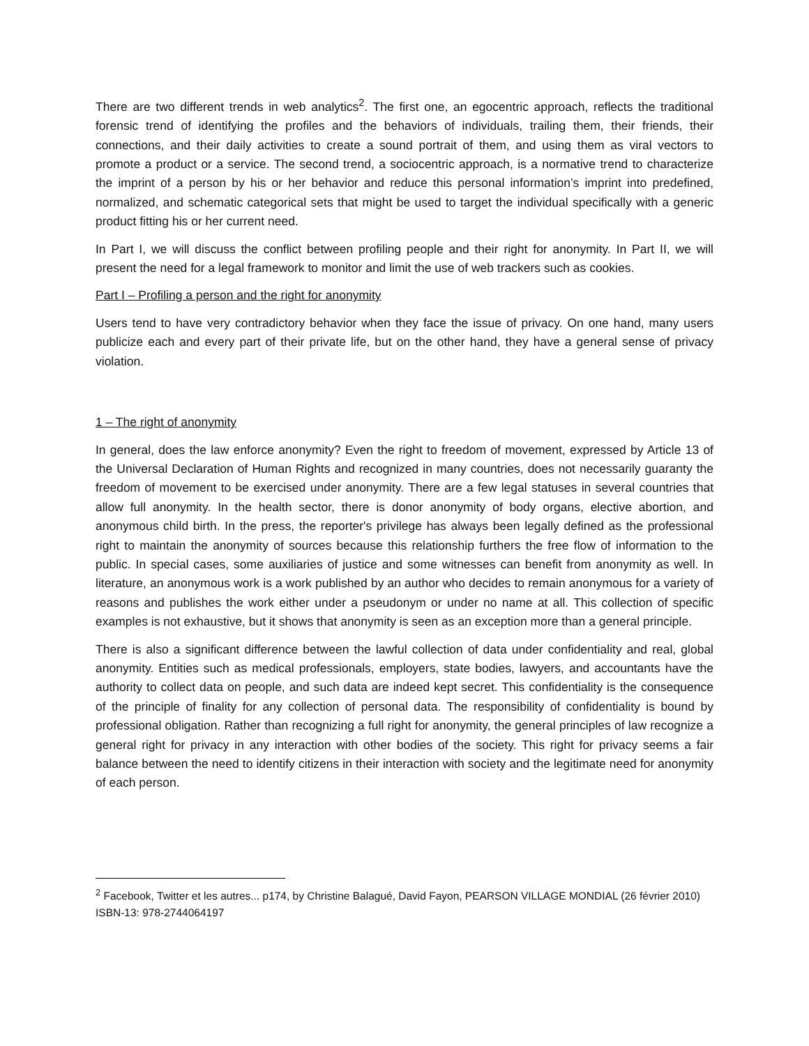There are two different trends in web analytics<sup>2</sup>. The first one, an egocentric approach, reflects the traditional forensic trend of identifying the profiles and the behaviors of individuals, trailing them, their friends, their connections, and their daily activities to create a sound portrait of them, and using them as viral vectors to promote a product or a service. The second trend, a sociocentric approach, is a normative trend to characterize the imprint of a person by his or her behavior and reduce this personal information’s imprint into predefined, normalized, and schematic categorical sets that might be used to target the individual specifically with a generic product fitting his or her current need.
In Part I, we will discuss the conflict between profiling people and their right for anonymity. In Part II, we will present the need for a legal framework to monitor and limit the use of web trackers such as cookies.
Part I – Profiling a person and the right for anonymity
Users tend to have very contradictory behavior when they face the issue of privacy. On one hand, many users publicize each and every part of their private life, but on the other hand, they have a general sense of privacy violation.
1 – The right of anonymity
In general, does the law enforce anonymity? Even the right to freedom of movement, expressed by Article 13 of the Universal Declaration of Human Rights and recognized in many countries, does not necessarily guaranty the freedom of movement to be exercised under anonymity. There are a few legal statuses in several countries that allow full anonymity. In the health sector, there is donor anonymity of body organs, elective abortion, and anonymous child birth. In the press, the reporter's privilege has always been legally defined as the professional right to maintain the anonymity of sources because this relationship furthers the free flow of information to the public. In special cases, some auxiliaries of justice and some witnesses can benefit from anonymity as well. In literature, an anonymous work is a work published by an author who decides to remain anonymous for a variety of reasons and publishes the work either under a pseudonym or under no name at all. This collection of specific examples is not exhaustive, but it shows that anonymity is seen as an exception more than a general principle.
There is also a significant difference between the lawful collection of data under confidentiality and real, global anonymity. Entities such as medical professionals, employers, state bodies, lawyers, and accountants have the authority to collect data on people, and such data are indeed kept secret. This confidentiality is the consequence of the principle of finality for any collection of personal data. The responsibility of confidentiality is bound by professional obligation. Rather than recognizing a full right for anonymity, the general principles of law recognize a general right for privacy in any interaction with other bodies of the society. This right for privacy seems a fair balance between the need to identify citizens in their interaction with society and the legitimate need for anonymity of each person.
<sup>2</sup> Facebook, Twitter et les autres... p174, by Christine Balagué, David Fayon, PEARSON VILLAGE MONDIAL (26 février 2010) ISBN-13: 978-2744064197